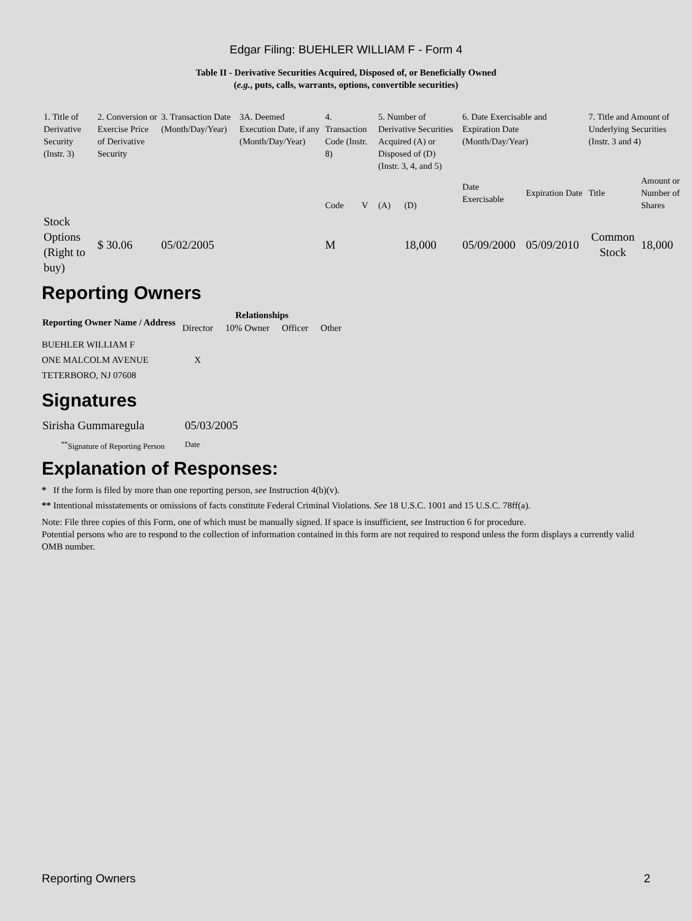Edgar Filing: BUEHLER WILLIAM F - Form 4
Table II - Derivative Securities Acquired, Disposed of, or Beneficially Owned
(e.g., puts, calls, warrants, options, convertible securities)
| 1. Title of Derivative Security (Instr. 3) | 2. Conversion or Exercise Price of Derivative Security | 3. Transaction Date (Month/Day/Year) | 3A. Deemed Execution Date, if any (Month/Day/Year) | 4. Transaction Code (Instr. 8) | | 5. Number of Derivative Securities Acquired (A) or Disposed of (D) (Instr. 3, 4, and 5) | | 6. Date Exercisable and Expiration Date (Month/Day/Year) | | 7. Title and Amount of Underlying Securities (Instr. 3 and 4) | |
| | | | | Code | V | (A) | (D) | Date Exercisable | Expiration Date | Title | Amount or Number of Shares |
| Stock Options (Right to buy) | $ 30.06 | 05/02/2005 | | M | | | 18,000 | 05/09/2000 | 05/09/2010 | Common Stock | 18,000 |
Reporting Owners
| Reporting Owner Name / Address | Relationships | | | |
| --- | --- | --- | --- | --- |
| | Director | 10% Owner | Officer | Other |
| BUEHLER WILLIAM F ONE MALCOLM AVENUE TETERBORO, NJ 07608 | X | | | |
Signatures
| Sirisha Gummaregula | 05/03/2005 |
| <sup>**</sup> Signature of Reporting Person | Date |
Explanation of Responses:
* If the form is filed by more than one reporting person, see Instruction 4(b)(v).
** Intentional misstatements or omissions of facts constitute Federal Criminal Violations. See 18 U.S.C. 1001 and 15 U.S.C. 78ff(a).
Note: File three copies of this Form, one of which must be manually signed. If space is insufficient, see Instruction 6 for procedure.
Potential persons who are to respond to the collection of information contained in this form are not required to respond unless the form displays a currently valid OMB number.
Reporting Owners 2